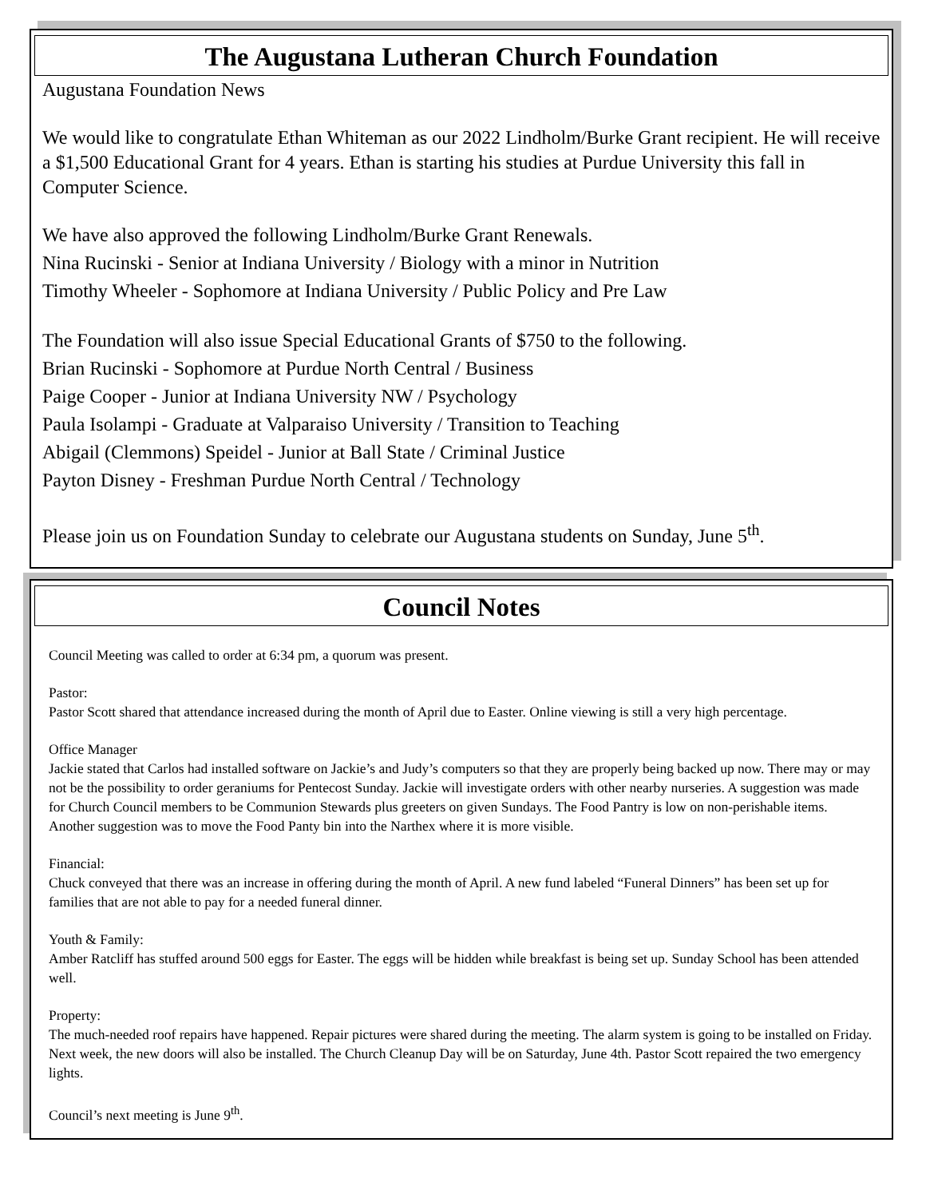The Augustana Lutheran Church Foundation
Augustana Foundation News
We would like to congratulate Ethan Whiteman as our 2022 Lindholm/Burke Grant recipient. He will receive a $1,500 Educational Grant for 4 years. Ethan is starting his studies at Purdue University this fall in Computer Science.
We have also approved the following Lindholm/Burke Grant Renewals.
Nina Rucinski - Senior at Indiana University / Biology with a minor in Nutrition
Timothy Wheeler - Sophomore at Indiana University / Public Policy and Pre Law
The Foundation will also issue Special Educational Grants of $750 to the following.
Brian Rucinski - Sophomore at Purdue North Central / Business
Paige Cooper - Junior at Indiana University NW / Psychology
Paula Isolampi - Graduate at Valparaiso University / Transition to Teaching
Abigail (Clemmons) Speidel - Junior at Ball State / Criminal Justice
Payton Disney - Freshman Purdue North Central / Technology
Please join us on Foundation Sunday to celebrate our Augustana students on Sunday, June 5<sup>th</sup>.
Council Notes
Council Meeting was called to order at 6:34 pm, a quorum was present.
Pastor:
Pastor Scott shared that attendance increased during the month of April due to Easter. Online viewing is still a very high percentage.
Office Manager
Jackie stated that Carlos had installed software on Jackie’s and Judy’s computers so that they are properly being backed up now. There may or may not be the possibility to order geraniums for Pentecost Sunday. Jackie will investigate orders with other nearby nurseries. A suggestion was made for Church Council members to be Communion Stewards plus greeters on given Sundays. The Food Pantry is low on non-perishable items. Another suggestion was to move the Food Panty bin into the Narthex where it is more visible.
Financial:
Chuck conveyed that there was an increase in offering during the month of April. A new fund labeled “Funeral Dinners” has been set up for families that are not able to pay for a needed funeral dinner.
Youth & Family:
Amber Ratcliff has stuffed around 500 eggs for Easter. The eggs will be hidden while breakfast is being set up. Sunday School has been attended well.
Property:
The much-needed roof repairs have happened. Repair pictures were shared during the meeting. The alarm system is going to be installed on Friday. Next week, the new doors will also be installed. The Church Cleanup Day will be on Saturday, June 4th. Pastor Scott repaired the two emergency lights.
Council’s next meeting is June 9<sup>th</sup>.